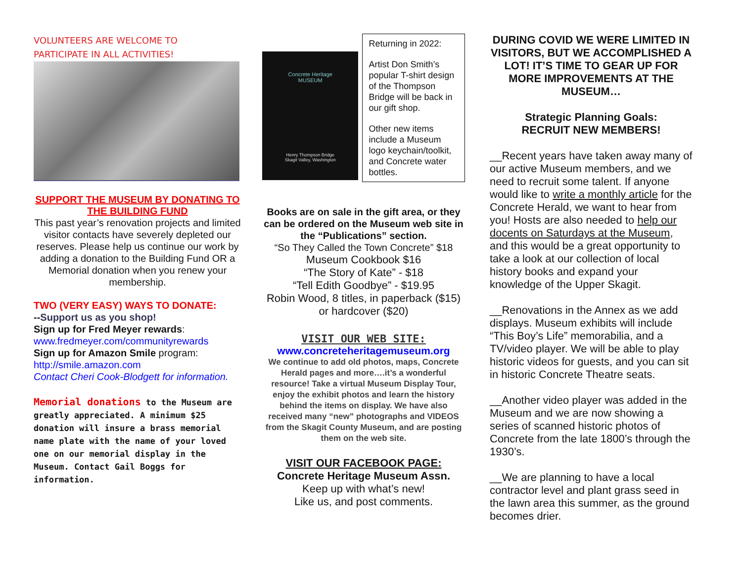VOLUNTEERS ARE WELCOME TO
PARTICIPATE IN ALL ACTIVITIES!
SUPPORT THE MUSEUM BY DONATING TO THE BUILDING FUND
This past year’s renovation projects and limited visitor contacts have severely depleted our reserves. Please help us continue our work by adding a donation to the Building Fund OR a Memorial donation when you renew your membership.
TWO (VERY EASY) WAYS TO DONATE:
--Support us as you shop!
Sign up for Fred Meyer rewards:
www.fredmeyer.com/communityrewards
Sign up for Amazon Smile program:
http://smile.amazon.com
Contact Cheri Cook-Blodgett for information.
Memorial donations to the Museum are greatly appreciated. A minimum $25 donation will insure a brass memorial name plate with the name of your loved one on our memorial display in the Museum. Contact Gail Boggs for information.
Concrete Heritage
MUSEUM
Henry Thompson Bridge
Skagit Valley, Washington
Returning in 2022:
Artist Don Smith’s popular T-shirt design of the Thompson Bridge will be back in our gift shop.
Other new items include a Museum logo keychain/toolkit, and Concrete water bottles.
Books are on sale in the gift area, or they can be ordered on the Museum web site in the “Publications” section.
“So They Called the Town Concrete” $18
Museum Cookbook $16
“The Story of Kate” - $18
“Tell Edith Goodbye” - $19.95
Robin Wood, 8 titles, in paperback ($15)
or hardcover ($20)
VISIT OUR WEB SITE:
www.concreteheritagemuseum.org
We continue to add old photos, maps, Concrete Herald pages and more….it’s a wonderful resource! Take a virtual Museum Display Tour, enjoy the exhibit photos and learn the history behind the items on display. We have also received many “new” photographs and VIDEOS from the Skagit County Museum, and are posting them on the web site.
VISIT OUR FACEBOOK PAGE:
Concrete Heritage Museum Assn.
Keep up with what’s new!
Like us, and post comments.
DURING COVID WE WERE LIMITED IN VISITORS, BUT WE ACCOMPLISHED A LOT! IT’S TIME TO GEAR UP FOR MORE IMPROVEMENTS AT THE MUSEUM…
Strategic Planning Goals:
RECRUIT NEW MEMBERS!
__Recent years have taken away many of our active Museum members, and we need to recruit some talent. If anyone would like to write a monthly article for the Concrete Herald, we want to hear from you! Hosts are also needed to help our docents on Saturdays at the Museum, and this would be a great opportunity to take a look at our collection of local history books and expand your knowledge of the Upper Skagit.
__Renovations in the Annex as we add displays. Museum exhibits will include “This Boy’s Life” memorabilia, and a TV/video player. We will be able to play historic videos for guests, and you can sit in historic Concrete Theatre seats.
__Another video player was added in the Museum and we are now showing a series of scanned historic photos of Concrete from the late 1800’s through the 1930’s.
__We are planning to have a local contractor level and plant grass seed in the lawn area this summer, as the ground becomes drier.